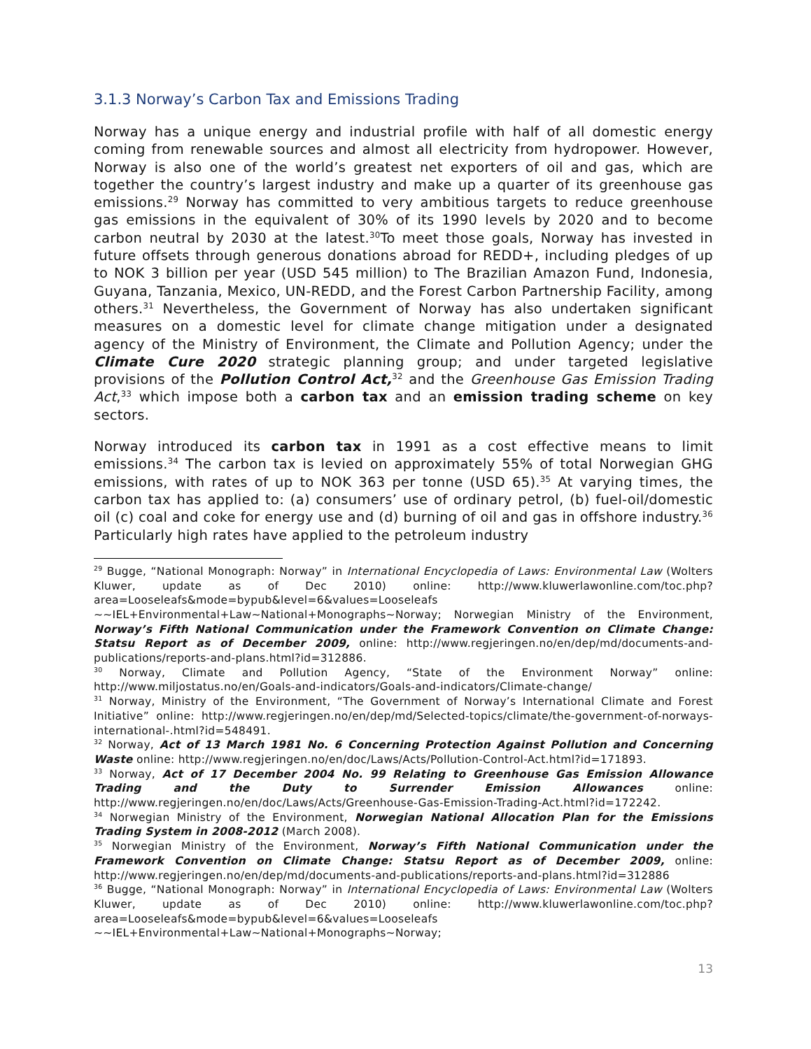3.1.3 Norway’s Carbon Tax and Emissions Trading
Norway has a unique energy and industrial profile with half of all domestic energy coming from renewable sources and almost all electricity from hydropower. However, Norway is also one of the world’s greatest net exporters of oil and gas, which are together the country’s largest industry and make up a quarter of its greenhouse gas emissions.<sup>29</sup> Norway has committed to very ambitious targets to reduce greenhouse gas emissions in the equivalent of 30% of its 1990 levels by 2020 and to become carbon neutral by 2030 at the latest.<sup>30</sup>To meet those goals, Norway has invested in future offsets through generous donations abroad for REDD+, including pledges of up to NOK 3 billion per year (USD 545 million) to The Brazilian Amazon Fund, Indonesia, Guyana, Tanzania, Mexico, UN-REDD, and the Forest Carbon Partnership Facility, among others.<sup>31</sup> Nevertheless, the Government of Norway has also undertaken significant measures on a domestic level for climate change mitigation under a designated agency of the Ministry of Environment, the Climate and Pollution Agency; under the Climate Cure 2020 strategic planning group; and under targeted legislative provisions of the Pollution Control Act,<sup>32</sup> and the Greenhouse Gas Emission Trading Act,<sup>33</sup> which impose both a carbon tax and an emission trading scheme on key sectors.
Norway introduced its carbon tax in 1991 as a cost effective means to limit emissions.<sup>34</sup> The carbon tax is levied on approximately 55% of total Norwegian GHG emissions, with rates of up to NOK 363 per tonne (USD 65).<sup>35</sup> At varying times, the carbon tax has applied to: (a) consumers’ use of ordinary petrol, (b) fuel-oil/domestic oil (c) coal and coke for energy use and (d) burning of oil and gas in offshore industry.<sup>36</sup> Particularly high rates have applied to the petroleum industry
<sup>29</sup> Bugge, “National Monograph: Norway” in International Encyclopedia of Laws: Environmental Law (Wolters Kluwer, update as of Dec 2010) online: http://www.kluwerlawonline.com/toc.php?area=Looseleafs&mode=bypub&level=6&values=Looseleafs ~~IEL+Environmental+Law~National+Monographs~Norway; Norwegian Ministry of the Environment, Norway’s Fifth National Communication under the Framework Convention on Climate Change: Statsu Report as of December 2009, online: http://www.regjeringen.no/en/dep/md/documents-and-publications/reports-and-plans.html?id=312886.
<sup>30</sup> Norway, Climate and Pollution Agency, “State of the Environment Norway” online: http://www.miljostatus.no/en/Goals-and-indicators/Goals-and-indicators/Climate-change/
<sup>31</sup> Norway, Ministry of the Environment, “The Government of Norway’s International Climate and Forest Initiative” online: http://www.regjeringen.no/en/dep/md/Selected-topics/climate/the-government-of-norways-international-.html?id=548491.
<sup>32</sup> Norway, Act of 13 March 1981 No. 6 Concerning Protection Against Pollution and Concerning Waste online: http://www.regjeringen.no/en/doc/Laws/Acts/Pollution-Control-Act.html?id=171893.
<sup>33</sup> Norway, Act of 17 December 2004 No. 99 Relating to Greenhouse Gas Emission Allowance Trading and the Duty to Surrender Emission Allowances online: http://www.regjeringen.no/en/doc/Laws/Acts/Greenhouse-Gas-Emission-Trading-Act.html?id=172242.
<sup>34</sup> Norwegian Ministry of the Environment, Norwegian National Allocation Plan for the Emissions Trading System in 2008-2012 (March 2008).
<sup>35</sup> Norwegian Ministry of the Environment, Norway’s Fifth National Communication under the Framework Convention on Climate Change: Statsu Report as of December 2009, online: http://www.regjeringen.no/en/dep/md/documents-and-publications/reports-and-plans.html?id=312886
<sup>36</sup> Bugge, “National Monograph: Norway” in International Encyclopedia of Laws: Environmental Law (Wolters Kluwer, update as of Dec 2010) online: http://www.kluwerlawonline.com/toc.php?area=Looseleafs&mode=bypub&level=6&values=Looseleafs ~~IEL+Environmental+Law~National+Monographs~Norway;
13